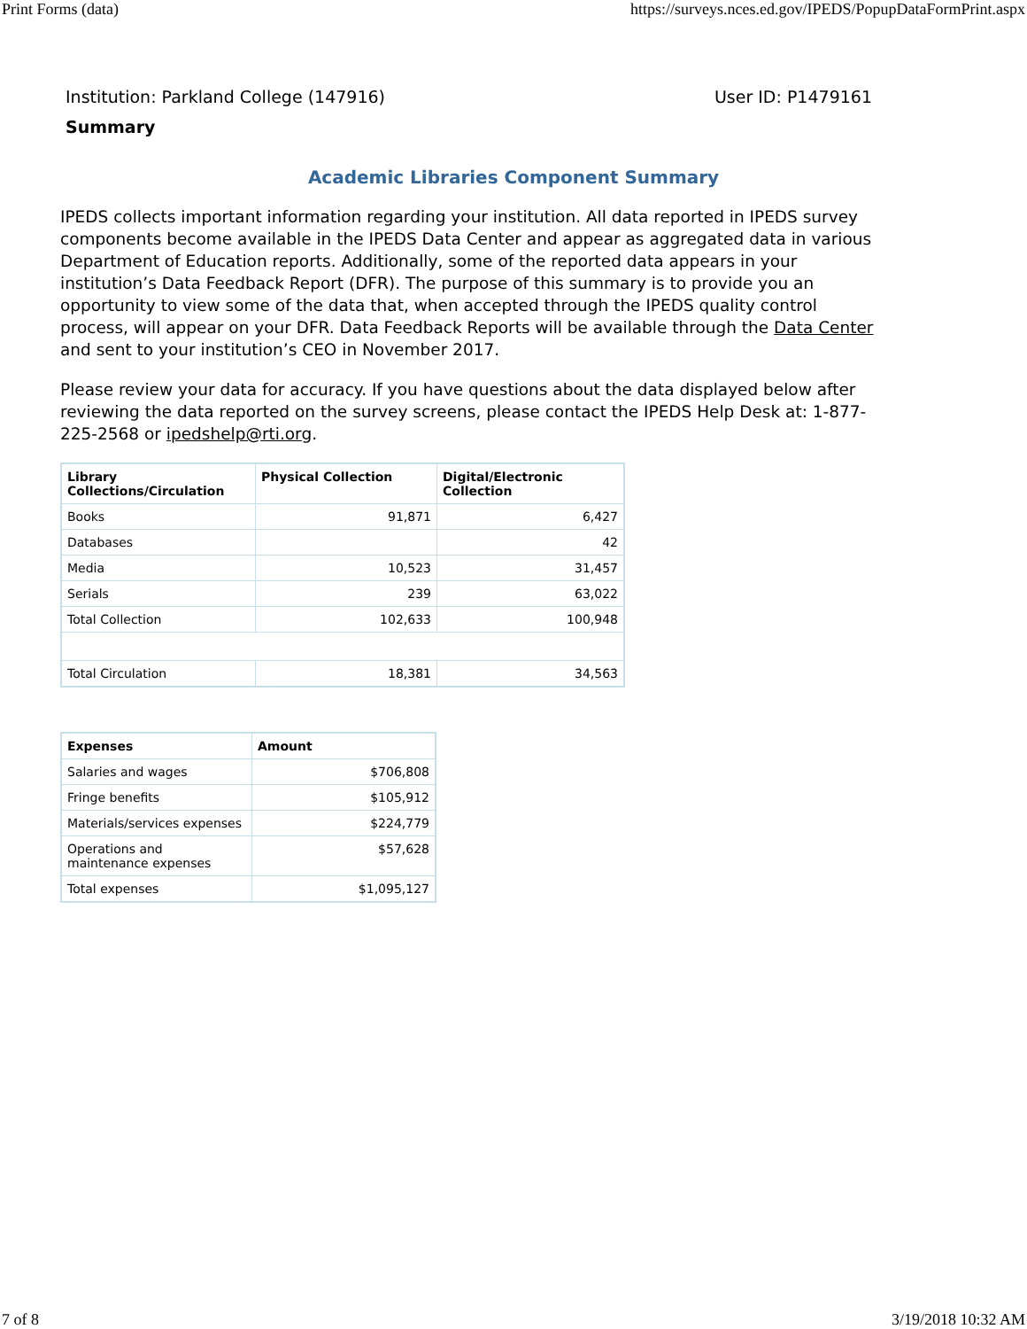Print Forms (data) https://surveys.nces.ed.gov/IPEDS/PopupDataFormPrint.aspx
Institution: Parkland College (147916) User ID: P1479161
Summary
Academic Libraries Component Summary
IPEDS collects important information regarding your institution. All data reported in IPEDS survey components become available in the IPEDS Data Center and appear as aggregated data in various Department of Education reports. Additionally, some of the reported data appears in your institution’s Data Feedback Report (DFR). The purpose of this summary is to provide you an opportunity to view some of the data that, when accepted through the IPEDS quality control process, will appear on your DFR. Data Feedback Reports will be available through the Data Center and sent to your institution’s CEO in November 2017.
Please review your data for accuracy. If you have questions about the data displayed below after reviewing the data reported on the survey screens, please contact the IPEDS Help Desk at: 1-877-225-2568 or ipedshelp@rti.org.
| Library Collections/Circulation | Physical Collection | Digital/Electronic Collection |
| --- | --- | --- |
| Books | 91,871 | 6,427 |
| Databases | | 42 |
| Media | 10,523 | 31,457 |
| Serials | 239 | 63,022 |
| Total Collection | 102,633 | 100,948 |
| Total Circulation | 18,381 | 34,563 |
| Expenses | Amount |
| --- | --- |
| Salaries and wages | $706,808 |
| Fringe benefits | $105,912 |
| Materials/services expenses | $224,779 |
| Operations and maintenance expenses | $57,628 |
| Total expenses | $1,095,127 |
7 of 8 3/19/2018 10:32 AM